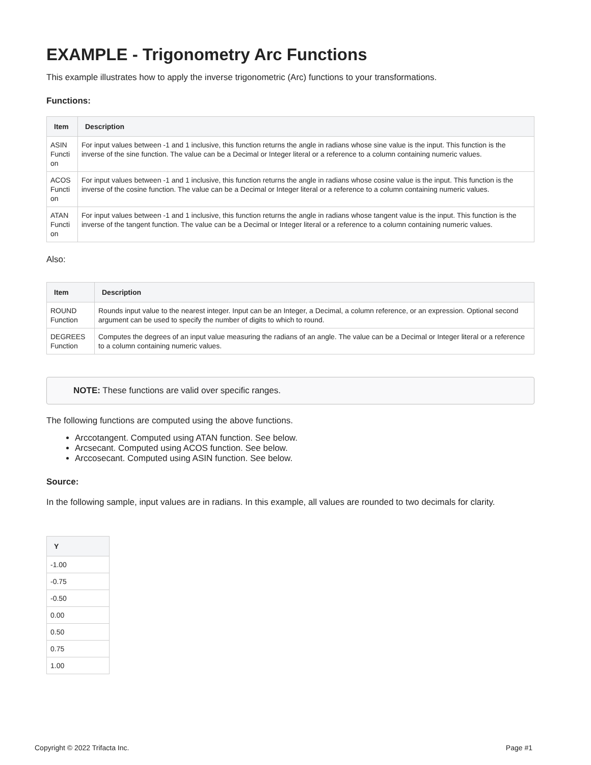EXAMPLE - Trigonometry Arc Functions
This example illustrates how to apply the inverse trigonometric (Arc) functions to your transformations.
Functions:
| Item | Description |
| --- | --- |
| ASIN Functi on | For input values between -1 and 1 inclusive, this function returns the angle in radians whose sine value is the input. This function is the inverse of the sine function. The value can be a Decimal or Integer literal or a reference to a column containing numeric values. |
| ACOS Functi on | For input values between -1 and 1 inclusive, this function returns the angle in radians whose cosine value is the input. This function is the inverse of the cosine function. The value can be a Decimal or Integer literal or a reference to a column containing numeric values. |
| ATAN Functi on | For input values between -1 and 1 inclusive, this function returns the angle in radians whose tangent value is the input. This function is the inverse of the tangent function. The value can be a Decimal or Integer literal or a reference to a column containing numeric values. |
Also:
| Item | Description |
| --- | --- |
| ROUND Function | Rounds input value to the nearest integer. Input can be an Integer, a Decimal, a column reference, or an expression. Optional second argument can be used to specify the number of digits to which to round. |
| DEGREES Function | Computes the degrees of an input value measuring the radians of an angle. The value can be a Decimal or Integer literal or a reference to a column containing numeric values. |
NOTE: These functions are valid over specific ranges.
The following functions are computed using the above functions.
Arccotangent. Computed using ATAN function. See below.
Arcsecant. Computed using ACOS function. See below.
Arccosecant. Computed using ASIN function. See below.
Source:
In the following sample, input values are in radians. In this example, all values are rounded to two decimals for clarity.
| Y |
| --- |
| -1.00 |
| -0.75 |
| -0.50 |
| 0.00 |
| 0.50 |
| 0.75 |
| 1.00 |
Copyright © 2022 Trifacta Inc. Page #1